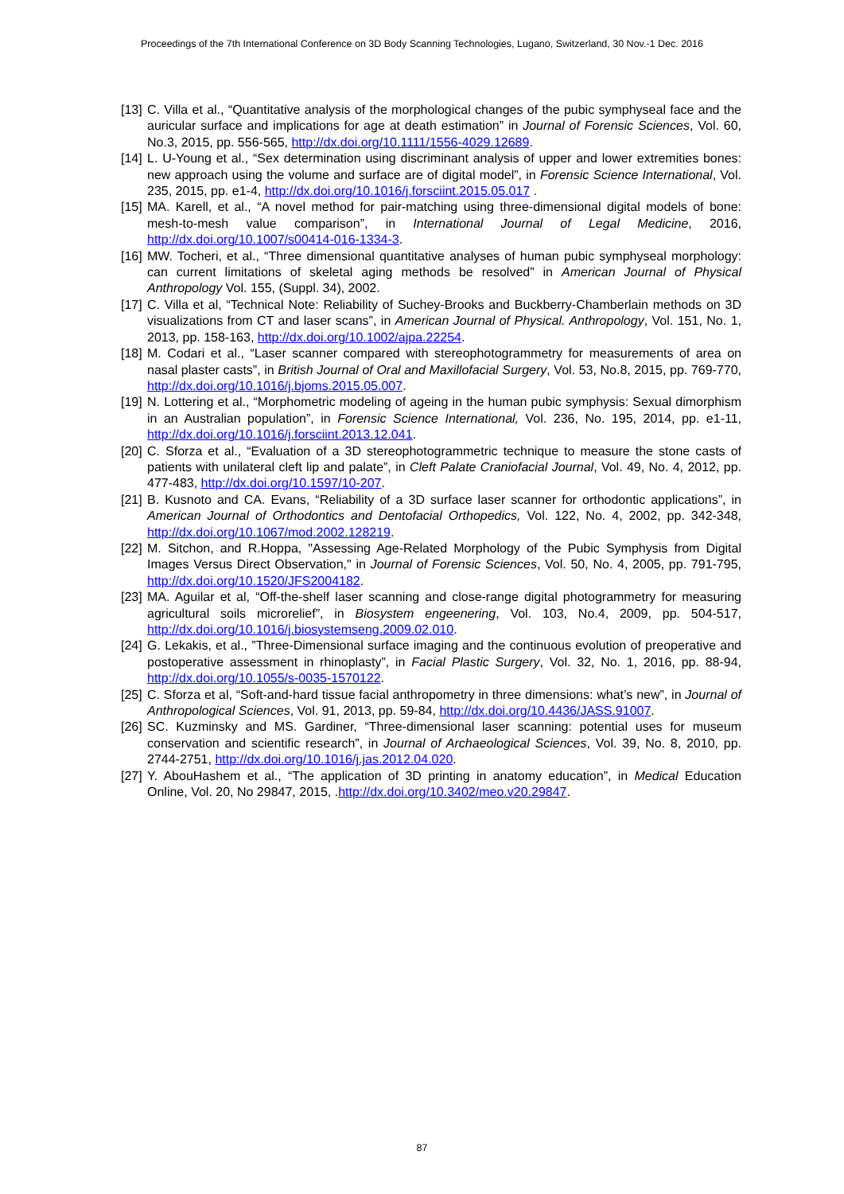Proceedings of the 7th International Conference on 3D Body Scanning Technologies, Lugano, Switzerland, 30 Nov.-1 Dec. 2016
[13] C. Villa et al., “Quantitative analysis of the morphological changes of the pubic symphyseal face and the auricular surface and implications for age at death estimation” in Journal of Forensic Sciences, Vol. 60, No.3, 2015, pp. 556-565, http://dx.doi.org/10.1111/1556-4029.12689.
[14] L. U-Young et al., “Sex determination using discriminant analysis of upper and lower extremities bones: new approach using the volume and surface are of digital model”, in Forensic Science International, Vol. 235, 2015, pp. e1-4, http://dx.doi.org/10.1016/j.forsciint.2015.05.017 .
[15] MA. Karell, et al., “A novel method for pair-matching using three-dimensional digital models of bone: mesh-to-mesh value comparison”, in International Journal of Legal Medicine, 2016, http://dx.doi.org/10.1007/s00414-016-1334-3.
[16] MW. Tocheri, et al., “Three dimensional quantitative analyses of human pubic symphyseal morphology: can current limitations of skeletal aging methods be resolved” in American Journal of Physical Anthropology Vol. 155, (Suppl. 34), 2002.
[17] C. Villa et al, “Technical Note: Reliability of Suchey-Brooks and Buckberry-Chamberlain methods on 3D visualizations from CT and laser scans”, in American Journal of Physical. Anthropology, Vol. 151, No. 1, 2013, pp. 158-163, http://dx.doi.org/10.1002/ajpa.22254.
[18] M. Codari et al., “Laser scanner compared with stereophotogrammetry for measurements of area on nasal plaster casts”, in British Journal of Oral and Maxillofacial Surgery, Vol. 53, No.8, 2015, pp. 769-770, http://dx.doi.org/10.1016/j.bjoms.2015.05.007.
[19] N. Lottering et al., “Morphometric modeling of ageing in the human pubic symphysis: Sexual dimorphism in an Australian population”, in Forensic Science International, Vol. 236, No. 195, 2014, pp. e1-11, http://dx.doi.org/10.1016/j.forsciint.2013.12.041.
[20] C. Sforza et al., “Evaluation of a 3D stereophotogrammetric technique to measure the stone casts of patients with unilateral cleft lip and palate”, in Cleft Palate Craniofacial Journal, Vol. 49, No. 4, 2012, pp. 477-483, http://dx.doi.org/10.1597/10-207.
[21] B. Kusnoto and CA. Evans, “Reliability of a 3D surface laser scanner for orthodontic applications”, in American Journal of Orthodontics and Dentofacial Orthopedics, Vol. 122, No. 4, 2002, pp. 342-348, http://dx.doi.org/10.1067/mod.2002.128219.
[22] M. Sitchon, and R.Hoppa, "Assessing Age-Related Morphology of the Pubic Symphysis from Digital Images Versus Direct Observation," in Journal of Forensic Sciences, Vol. 50, No. 4, 2005, pp. 791-795, http://dx.doi.org/10.1520/JFS2004182.
[23] MA. Aguilar et al, “Off-the-shelf laser scanning and close-range digital photogrammetry for measuring agricultural soils microrelief”, in Biosystem engeenering, Vol. 103, No.4, 2009, pp. 504-517, http://dx.doi.org/10.1016/j.biosystemseng.2009.02.010.
[24] G. Lekakis, et al., ”Three-Dimensional surface imaging and the continuous evolution of preoperative and postoperative assessment in rhinoplasty”, in Facial Plastic Surgery, Vol. 32, No. 1, 2016, pp. 88-94, http://dx.doi.org/10.1055/s-0035-1570122.
[25] C. Sforza et al, “Soft-and-hard tissue facial anthropometry in three dimensions: what’s new”, in Journal of Anthropological Sciences, Vol. 91, 2013, pp. 59-84, http://dx.doi.org/10.4436/JASS.91007.
[26] SC. Kuzminsky and MS. Gardiner, “Three-dimensional laser scanning: potential uses for museum conservation and scientific research”, in Journal of Archaeological Sciences, Vol. 39, No. 8, 2010, pp. 2744-2751, http://dx.doi.org/10.1016/j.jas.2012.04.020.
[27] Y. AbouHashem et al., “The application of 3D printing in anatomy education”, in Medical Education Online, Vol. 20, No 29847, 2015, .http://dx.doi.org/10.3402/meo.v20.29847.
87